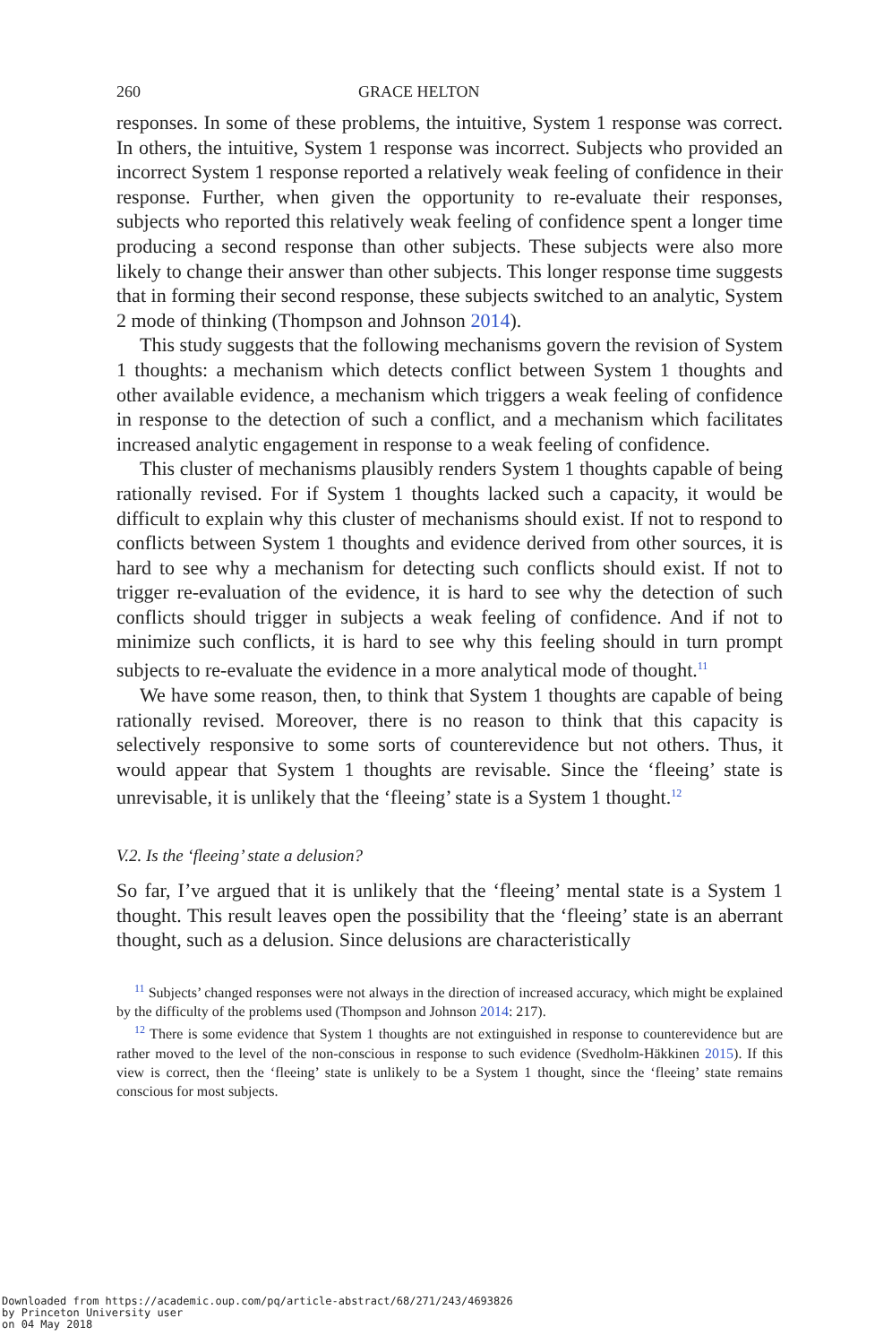260 GRACE HELTON
responses. In some of these problems, the intuitive, System 1 response was correct. In others, the intuitive, System 1 response was incorrect. Subjects who provided an incorrect System 1 response reported a relatively weak feeling of confidence in their response. Further, when given the opportunity to re-evaluate their responses, subjects who reported this relatively weak feeling of confidence spent a longer time producing a second response than other subjects. These subjects were also more likely to change their answer than other subjects. This longer response time suggests that in forming their second response, these subjects switched to an analytic, System 2 mode of thinking (Thompson and Johnson 2014).
This study suggests that the following mechanisms govern the revision of System 1 thoughts: a mechanism which detects conflict between System 1 thoughts and other available evidence, a mechanism which triggers a weak feeling of confidence in response to the detection of such a conflict, and a mechanism which facilitates increased analytic engagement in response to a weak feeling of confidence.
This cluster of mechanisms plausibly renders System 1 thoughts capable of being rationally revised. For if System 1 thoughts lacked such a capacity, it would be difficult to explain why this cluster of mechanisms should exist. If not to respond to conflicts between System 1 thoughts and evidence derived from other sources, it is hard to see why a mechanism for detecting such conflicts should exist. If not to trigger re-evaluation of the evidence, it is hard to see why the detection of such conflicts should trigger in subjects a weak feeling of confidence. And if not to minimize such conflicts, it is hard to see why this feeling should in turn prompt subjects to re-evaluate the evidence in a more analytical mode of thought.<sup>11</sup>
We have some reason, then, to think that System 1 thoughts are capable of being rationally revised. Moreover, there is no reason to think that this capacity is selectively responsive to some sorts of counterevidence but not others. Thus, it would appear that System 1 thoughts are revisable. Since the ‘fleeing’ state is unrevisable, it is unlikely that the ‘fleeing’ state is a System 1 thought.<sup>12</sup>
V.2. Is the ‘fleeing’ state a delusion?
So far, I’ve argued that it is unlikely that the ‘fleeing’ mental state is a System 1 thought. This result leaves open the possibility that the ‘fleeing’ state is an aberrant thought, such as a delusion. Since delusions are characteristically
<sup>11</sup> Subjects’ changed responses were not always in the direction of increased accuracy, which might be explained by the difficulty of the problems used (Thompson and Johnson 2014: 217).
<sup>12</sup> There is some evidence that System 1 thoughts are not extinguished in response to counterevidence but are rather moved to the level of the non-conscious in response to such evidence (Svedholm-Häkkinen 2015). If this view is correct, then the ‘fleeing’ state is unlikely to be a System 1 thought, since the ‘fleeing’ state remains conscious for most subjects.
Downloaded from https://academic.oup.com/pq/article-abstract/68/271/243/4693826
by Princeton University user
on 04 May 2018